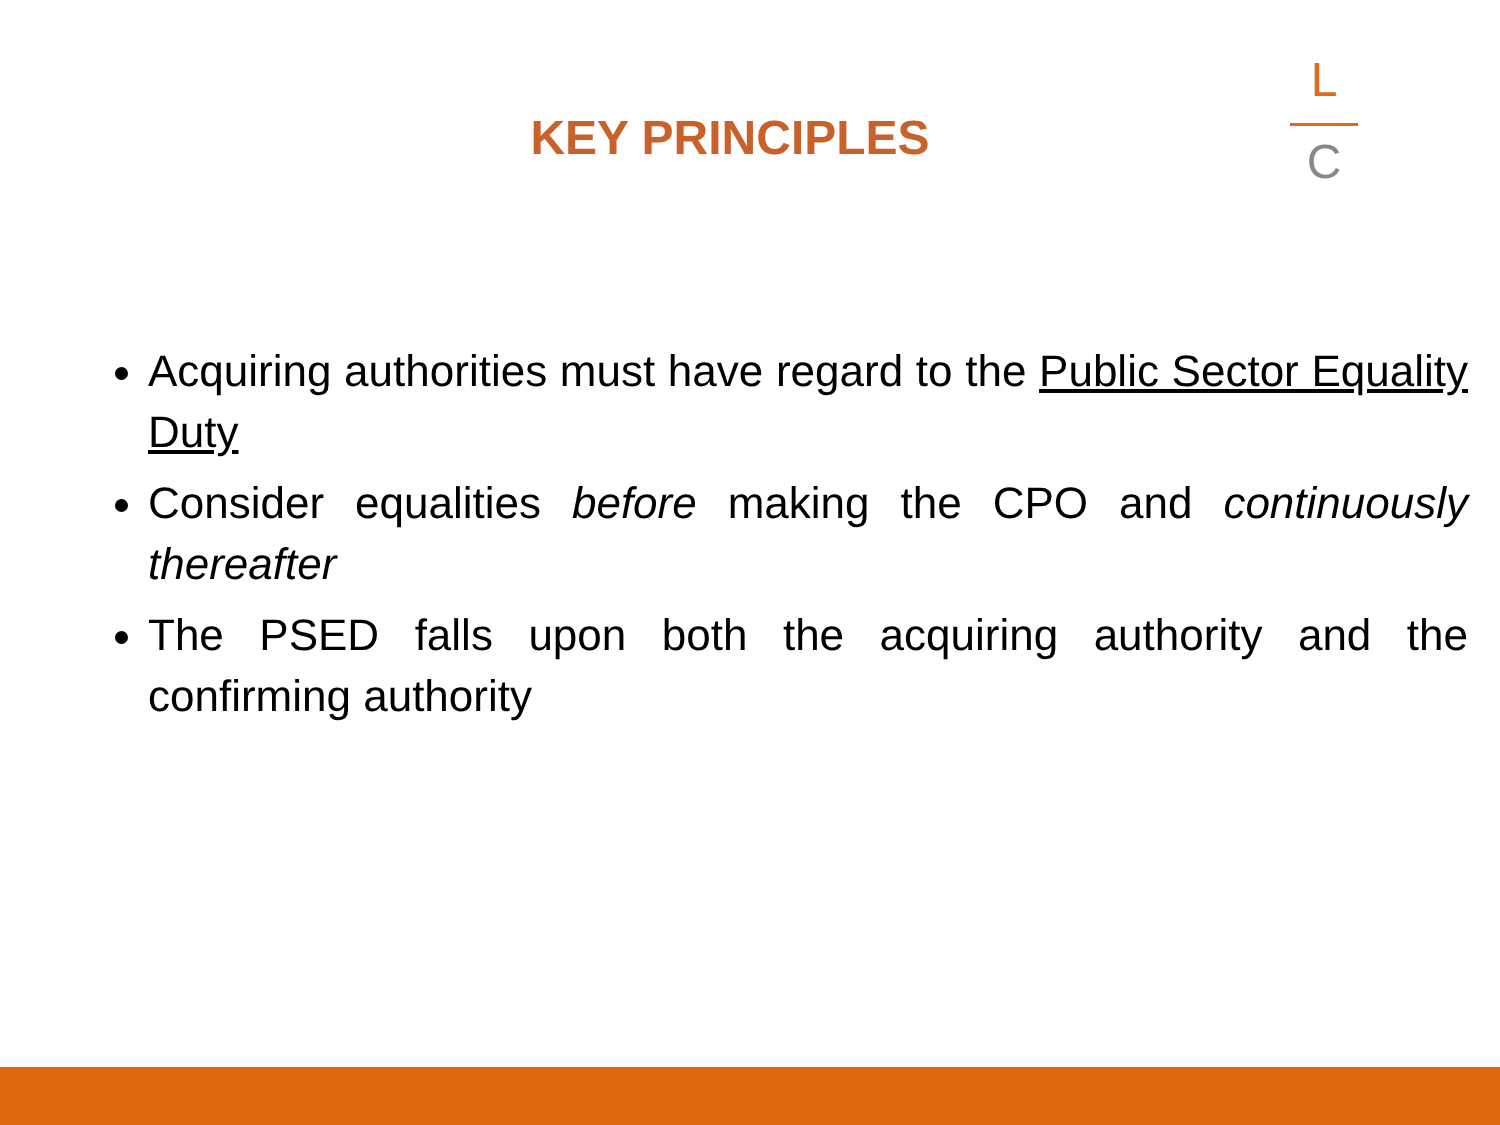KEY PRINCIPLES
L
C
Acquiring authorities must have regard to the Public Sector Equality Duty
Consider equalities before making the CPO and continuously thereafter
The PSED falls upon both the acquiring authority and the confirming authority